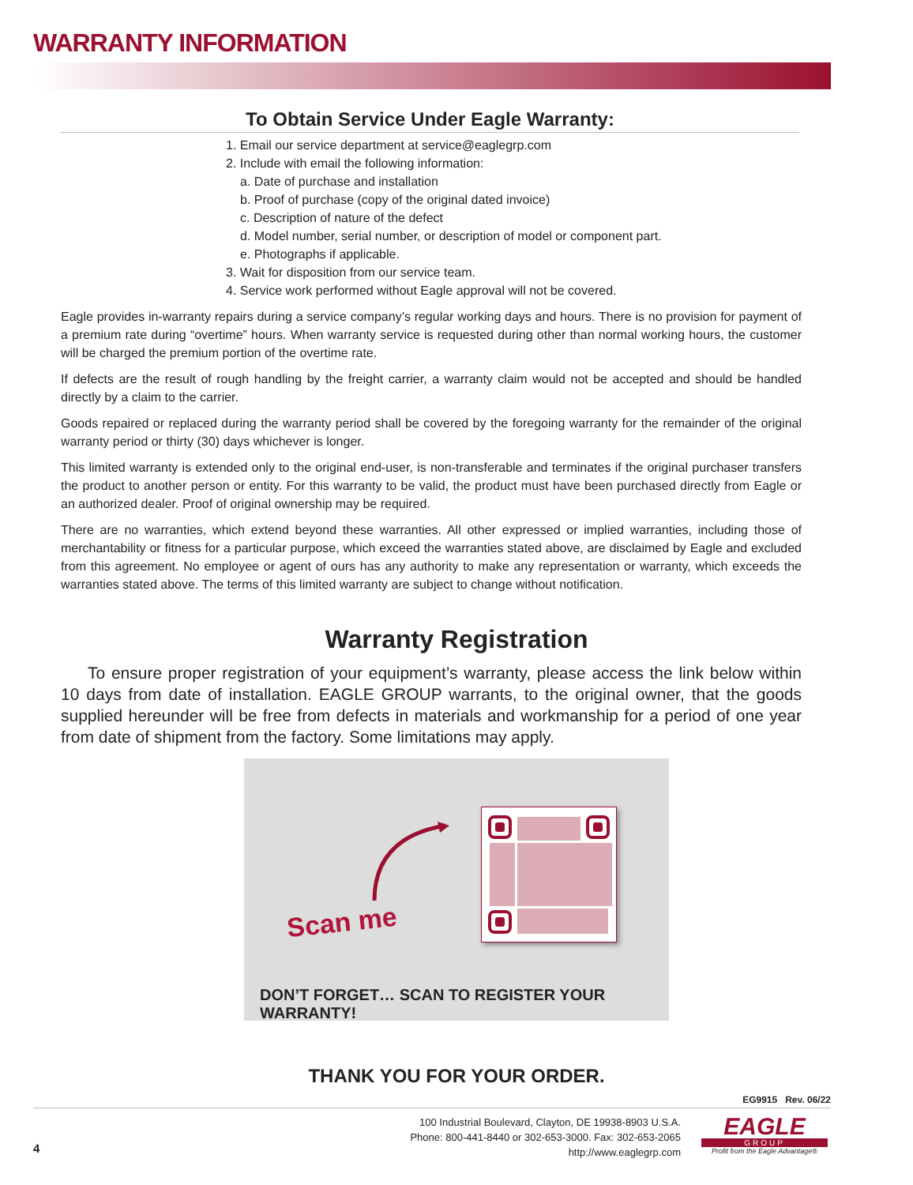WARRANTY INFORMATION
To Obtain Service Under Eagle Warranty:
1. Email our service department at service@eaglegrp.com
2. Include with email the following information:
a. Date of purchase and installation
b. Proof of purchase (copy of the original dated invoice)
c. Description of nature of the defect
d. Model number, serial number, or description of model or component part.
e. Photographs if applicable.
3. Wait for disposition from our service team.
4. Service work performed without Eagle approval will not be covered.
Eagle provides in-warranty repairs during a service company’s regular working days and hours. There is no provision for payment of a premium rate during “overtime” hours. When warranty service is requested during other than normal working hours, the customer will be charged the premium portion of the overtime rate.
If defects are the result of rough handling by the freight carrier, a warranty claim would not be accepted and should be handled directly by a claim to the carrier.
Goods repaired or replaced during the warranty period shall be covered by the foregoing warranty for the remainder of the original warranty period or thirty (30) days whichever is longer.
This limited warranty is extended only to the original end-user, is non-transferable and terminates if the original purchaser transfers the product to another person or entity. For this warranty to be valid, the product must have been purchased directly from Eagle or an authorized dealer. Proof of original ownership may be required.
There are no warranties, which extend beyond these warranties. All other expressed or implied warranties, including those of merchantability or fitness for a particular purpose, which exceed the warranties stated above, are disclaimed by Eagle and excluded from this agreement. No employee or agent of ours has any authority to make any representation or warranty, which exceeds the warranties stated above. The terms of this limited warranty are subject to change without notification.
Warranty Registration
To ensure proper registration of your equipment’s warranty, please access the link below within 10 days from date of installation. EAGLE GROUP warrants, to the original owner, that the goods supplied hereunder will be free from defects in materials and workmanship for a period of one year from date of shipment from the factory. Some limitations may apply.
Scan me
DON’T FORGET… SCAN TO REGISTER YOUR WARRANTY!
THANK YOU FOR YOUR ORDER.
EG9915 Rev. 06/22
4
100 Industrial Boulevard, Clayton, DE 19938-8903 U.S.A.
Phone: 800-441-8440 or 302-653-3000. Fax: 302-653-2065
http://www.eaglegrp.com
EAGLE
GROUP
Profit from the Eagle Advantage®